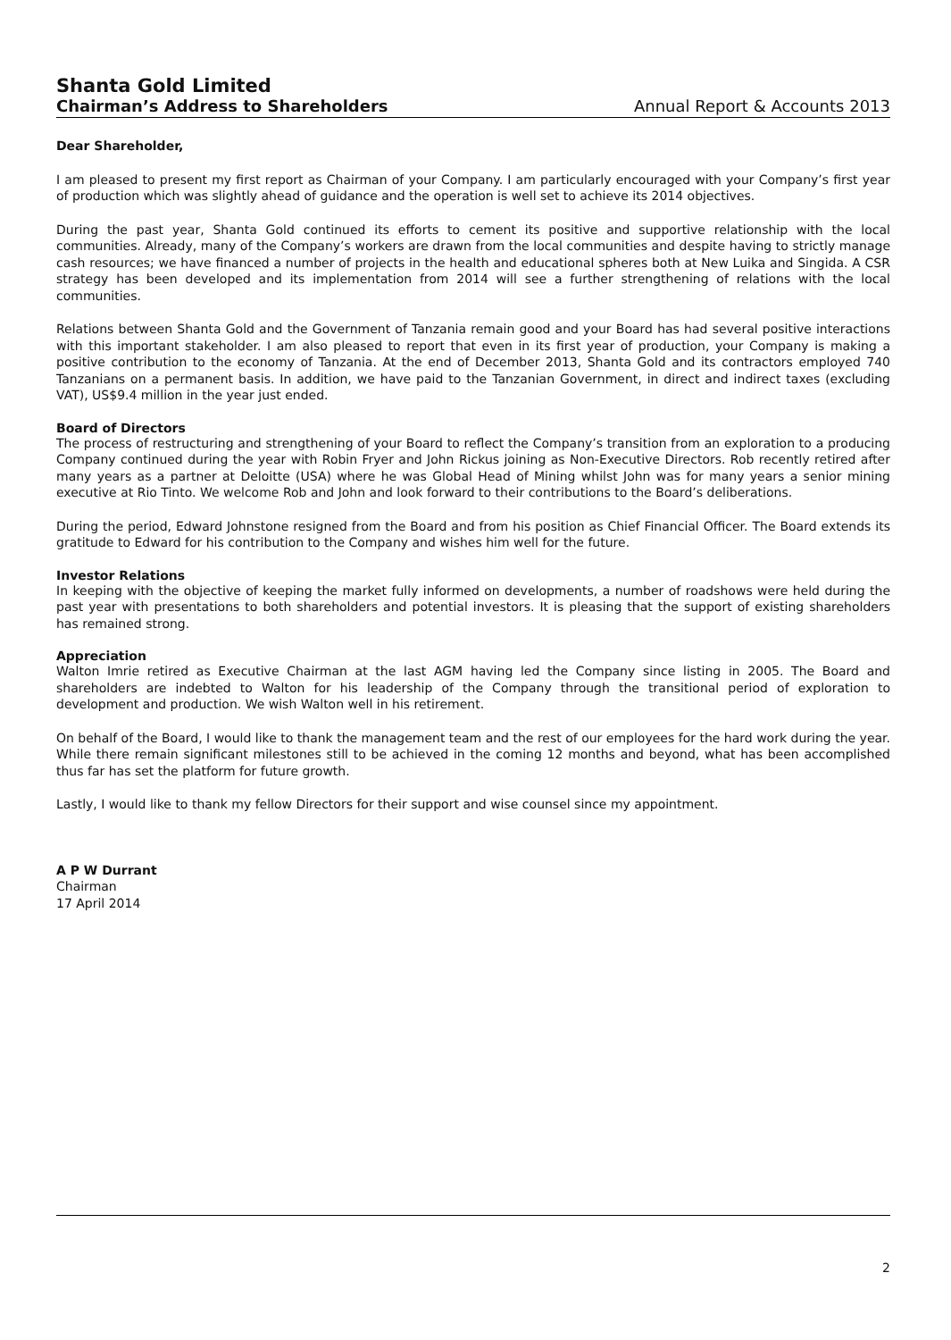Shanta Gold Limited
Chairman’s Address to Shareholders
Annual Report & Accounts 2013
Dear Shareholder,
I am pleased to present my first report as Chairman of your Company. I am particularly encouraged with your Company’s first year of production which was slightly ahead of guidance and the operation is well set to achieve its 2014 objectives.
During the past year, Shanta Gold continued its efforts to cement its positive and supportive relationship with the local communities. Already, many of the Company’s workers are drawn from the local communities and despite having to strictly manage cash resources; we have financed a number of projects in the health and educational spheres both at New Luika and Singida. A CSR strategy has been developed and its implementation from 2014 will see a further strengthening of relations with the local communities.
Relations between Shanta Gold and the Government of Tanzania remain good and your Board has had several positive interactions with this important stakeholder. I am also pleased to report that even in its first year of production, your Company is making a positive contribution to the economy of Tanzania. At the end of December 2013, Shanta Gold and its contractors employed 740 Tanzanians on a permanent basis. In addition, we have paid to the Tanzanian Government, in direct and indirect taxes (excluding VAT), US$9.4 million in the year just ended.
Board of Directors
The process of restructuring and strengthening of your Board to reflect the Company’s transition from an exploration to a producing Company continued during the year with Robin Fryer and John Rickus joining as Non-Executive Directors. Rob recently retired after many years as a partner at Deloitte (USA) where he was Global Head of Mining whilst John was for many years a senior mining executive at Rio Tinto. We welcome Rob and John and look forward to their contributions to the Board’s deliberations.
During the period, Edward Johnstone resigned from the Board and from his position as Chief Financial Officer. The Board extends its gratitude to Edward for his contribution to the Company and wishes him well for the future.
Investor Relations
In keeping with the objective of keeping the market fully informed on developments, a number of roadshows were held during the past year with presentations to both shareholders and potential investors. It is pleasing that the support of existing shareholders has remained strong.
Appreciation
Walton Imrie retired as Executive Chairman at the last AGM having led the Company since listing in 2005. The Board and shareholders are indebted to Walton for his leadership of the Company through the transitional period of exploration to development and production. We wish Walton well in his retirement.
On behalf of the Board, I would like to thank the management team and the rest of our employees for the hard work during the year. While there remain significant milestones still to be achieved in the coming 12 months and beyond, what has been accomplished thus far has set the platform for future growth.
Lastly, I would like to thank my fellow Directors for their support and wise counsel since my appointment.
A P W Durrant
Chairman
17 April 2014
2